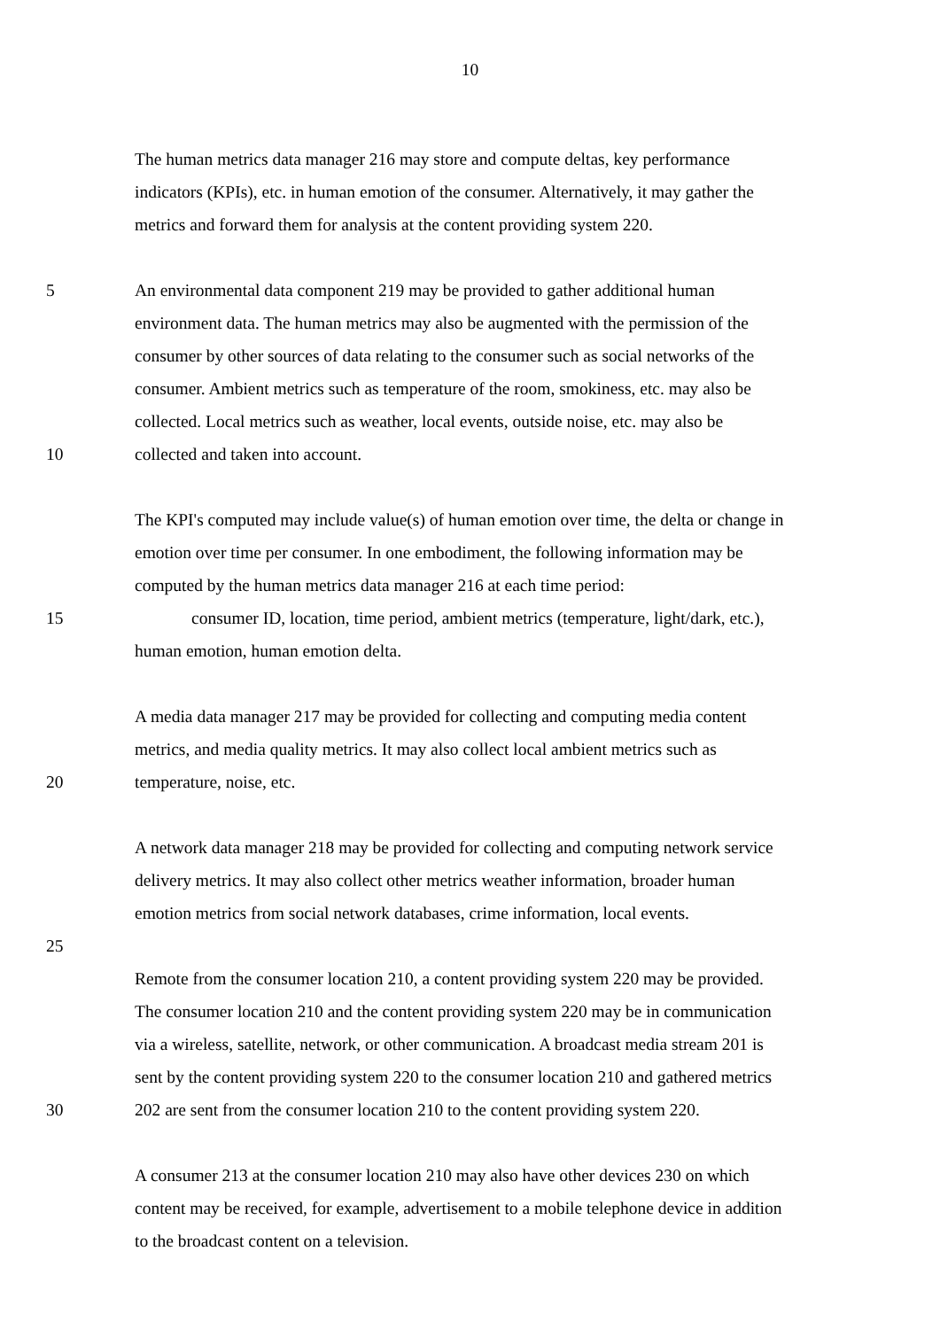10
The human metrics data manager 216 may store and compute deltas, key performance
indicators (KPIs), etc. in human emotion of the consumer. Alternatively, it may gather the
metrics and forward them for analysis at the content providing system 220.
5 An environmental data component 219 may be provided to gather additional human
environment data. The human metrics may also be augmented with the permission of the
consumer by other sources of data relating to the consumer such as social networks of the
consumer. Ambient metrics such as temperature of the room, smokiness, etc. may also be
collected. Local metrics such as weather, local events, outside noise, etc. may also be
10 collected and taken into account.
The KPI's computed may include value(s) of human emotion over time, the delta or change in
emotion over time per consumer. In one embodiment, the following information may be
computed by the human metrics data manager 216 at each time period:
15 consumer ID, location, time period, ambient metrics (temperature, light/dark, etc.),
human emotion, human emotion delta.
A media data manager 217 may be provided for collecting and computing media content
metrics, and media quality metrics. It may also collect local ambient metrics such as
20 temperature, noise, etc.
A network data manager 218 may be provided for collecting and computing network service
delivery metrics. It may also collect other metrics weather information, broader human
emotion metrics from social network databases, crime information, local events.
25
Remote from the consumer location 210, a content providing system 220 may be provided.
The consumer location 210 and the content providing system 220 may be in communication
via a wireless, satellite, network, or other communication. A broadcast media stream 201 is
sent by the content providing system 220 to the consumer location 210 and gathered metrics
30 202 are sent from the consumer location 210 to the content providing system 220.
A consumer 213 at the consumer location 210 may also have other devices 230 on which
content may be received, for example, advertisement to a mobile telephone device in addition
to the broadcast content on a television.